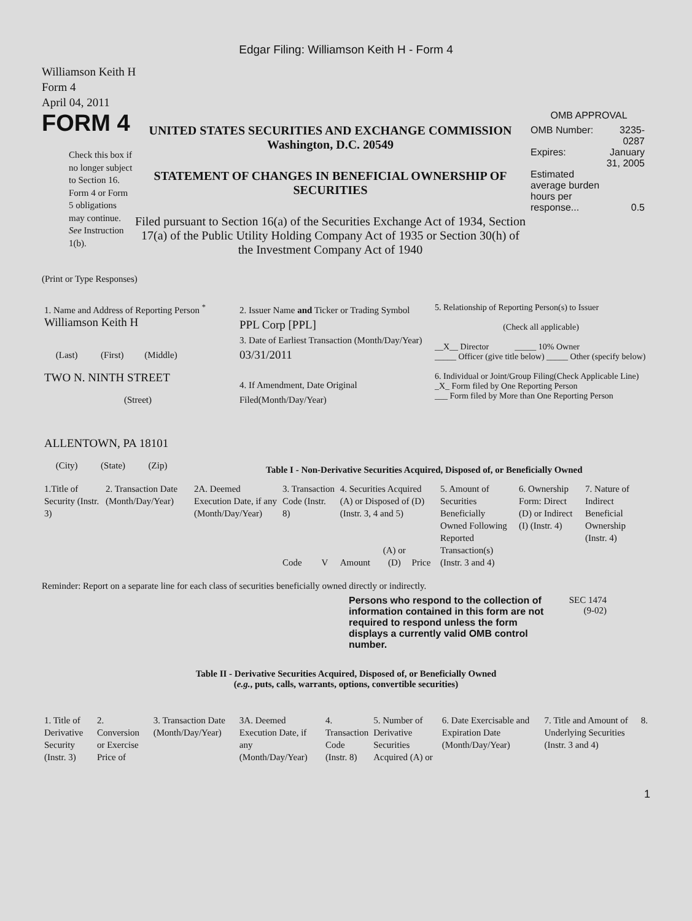Edgar Filing: Williamson Keith H - Form 4
Williamson Keith H
Form 4
April 04, 2011
FORM 4
Check this box if no longer subject to Section 16. Form 4 or Form 5 obligations may continue. See Instruction 1(b).
UNITED STATES SECURITIES AND EXCHANGE COMMISSION
Washington, D.C. 20549
STATEMENT OF CHANGES IN BENEFICIAL OWNERSHIP OF SECURITIES
Filed pursuant to Section 16(a) of the Securities Exchange Act of 1934, Section 17(a) of the Public Utility Holding Company Act of 1935 or Section 30(h) of the Investment Company Act of 1940
OMB APPROVAL
| OMB Number: | 3235-0287 |
| Expires: | January 31, 2005 |
| Estimated average burden hours per response... | 0.5 |
(Print or Type Responses)
| 1. Name and Address of Reporting Person <sup>*</sup> Williamson Keith H (Last) (First) (Middle) TWO N. NINTH STREET (Street) ALLENTOWN, PA 18101 (City) (State) (Zip) | 2. Issuer Name and Ticker or Trading Symbol PPL Corp [PPL] 3. Date of Earliest Transaction (Month/Day/Year) 03/31/2011 4. If Amendment, Date Original Filed(Month/Day/Year) | 5. Relationship of Reporting Person(s) to Issuer (Check all applicable) __X__ Director _____ 10% Owner _____ Officer (give title below) _____ Other (specify below) 6. Individual or Joint/Group Filing(Check Applicable Line) _X_ Form filed by One Reporting Person ___ Form filed by More than One Reporting Person |
Table I - Non-Derivative Securities Acquired, Disposed of, or Beneficially Owned
| 1.Title of Security (Instr. 3) | 2. Transaction Date (Month/Day/Year) | 2A. Deemed Execution Date, if any (Month/Day/Year) | 3. Transaction Code (Instr. 8) | | 4. Securities Acquired (A) or Disposed of (D) (Instr. 3, 4 and 5) | | | 5. Amount of Securities Beneficially Owned Following Reported Transaction(s) (Instr. 3 and 4) | 6. Ownership Form: Direct (D) or Indirect (I) (Instr. 4) | 7. Nature of Indirect Beneficial Ownership (Instr. 4) |
| | | | Code | V | Amount | (A) or (D) | Price | | | |
Reminder: Report on a separate line for each class of securities beneficially owned directly or indirectly.
Persons who respond to the collection of information contained in this form are not required to respond unless the form displays a currently valid OMB control number.
SEC 1474
(9-02)
Table II - Derivative Securities Acquired, Disposed of, or Beneficially Owned
(e.g., puts, calls, warrants, options, convertible securities)
| 1. Title of Derivative Security (Instr. 3) | 2. Conversion or Exercise Price of | 3. Transaction Date (Month/Day/Year) | 3A. Deemed Execution Date, if any (Month/Day/Year) | 4. Transaction Code (Instr. 8) | 5. Number of Derivative Securities Acquired (A) or | 6. Date Exercisable and Expiration Date (Month/Day/Year) | 7. Title and Amount of Underlying Securities (Instr. 3 and 4) | 8. |
1